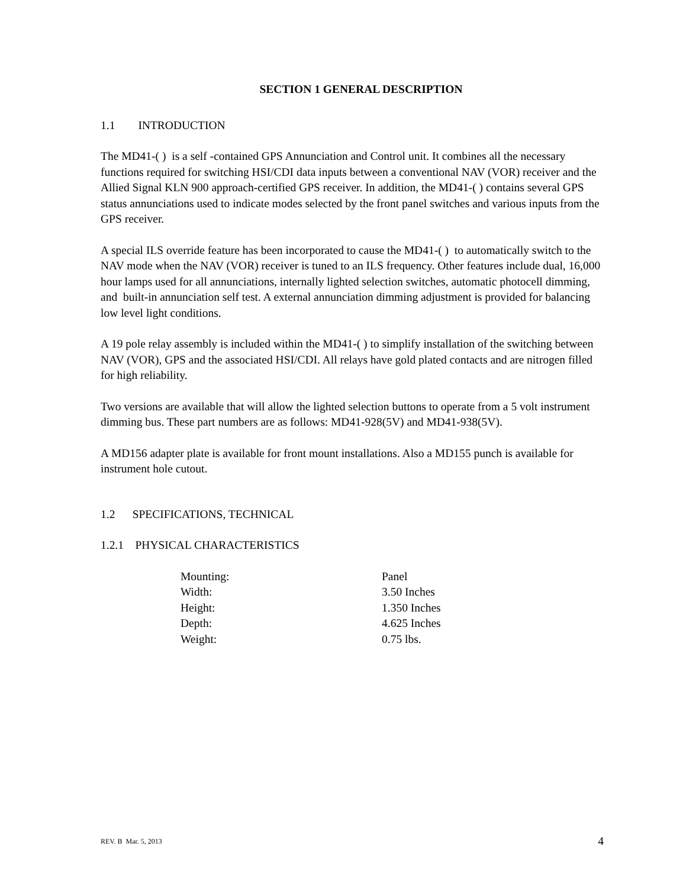SECTION 1 GENERAL DESCRIPTION
1.1 INTRODUCTION
The MD41-( ) is a self -contained GPS Annunciation and Control unit. It combines all the necessary functions required for switching HSI/CDI data inputs between a conventional NAV (VOR) receiver and the Allied Signal KLN 900 approach-certified GPS receiver. In addition, the MD41-( ) contains several GPS status annunciations used to indicate modes selected by the front panel switches and various inputs from the GPS receiver.
A special ILS override feature has been incorporated to cause the MD41-( ) to automatically switch to the NAV mode when the NAV (VOR) receiver is tuned to an ILS frequency. Other features include dual, 16,000 hour lamps used for all annunciations, internally lighted selection switches, automatic photocell dimming, and built-in annunciation self test. A external annunciation dimming adjustment is provided for balancing low level light conditions.
A 19 pole relay assembly is included within the MD41-( ) to simplify installation of the switching between NAV (VOR), GPS and the associated HSI/CDI. All relays have gold plated contacts and are nitrogen filled for high reliability.
Two versions are available that will allow the lighted selection buttons to operate from a 5 volt instrument dimming bus. These part numbers are as follows: MD41-928(5V) and MD41-938(5V).
A MD156 adapter plate is available for front mount installations. Also a MD155 punch is available for instrument hole cutout.
1.2 SPECIFICATIONS, TECHNICAL
1.2.1 PHYSICAL CHARACTERISTICS
| Mounting: | Panel |
| Width: | 3.50 Inches |
| Height: | 1.350 Inches |
| Depth: | 4.625 Inches |
| Weight: | 0.75 lbs. |
REV. B Mar. 5, 2013 4